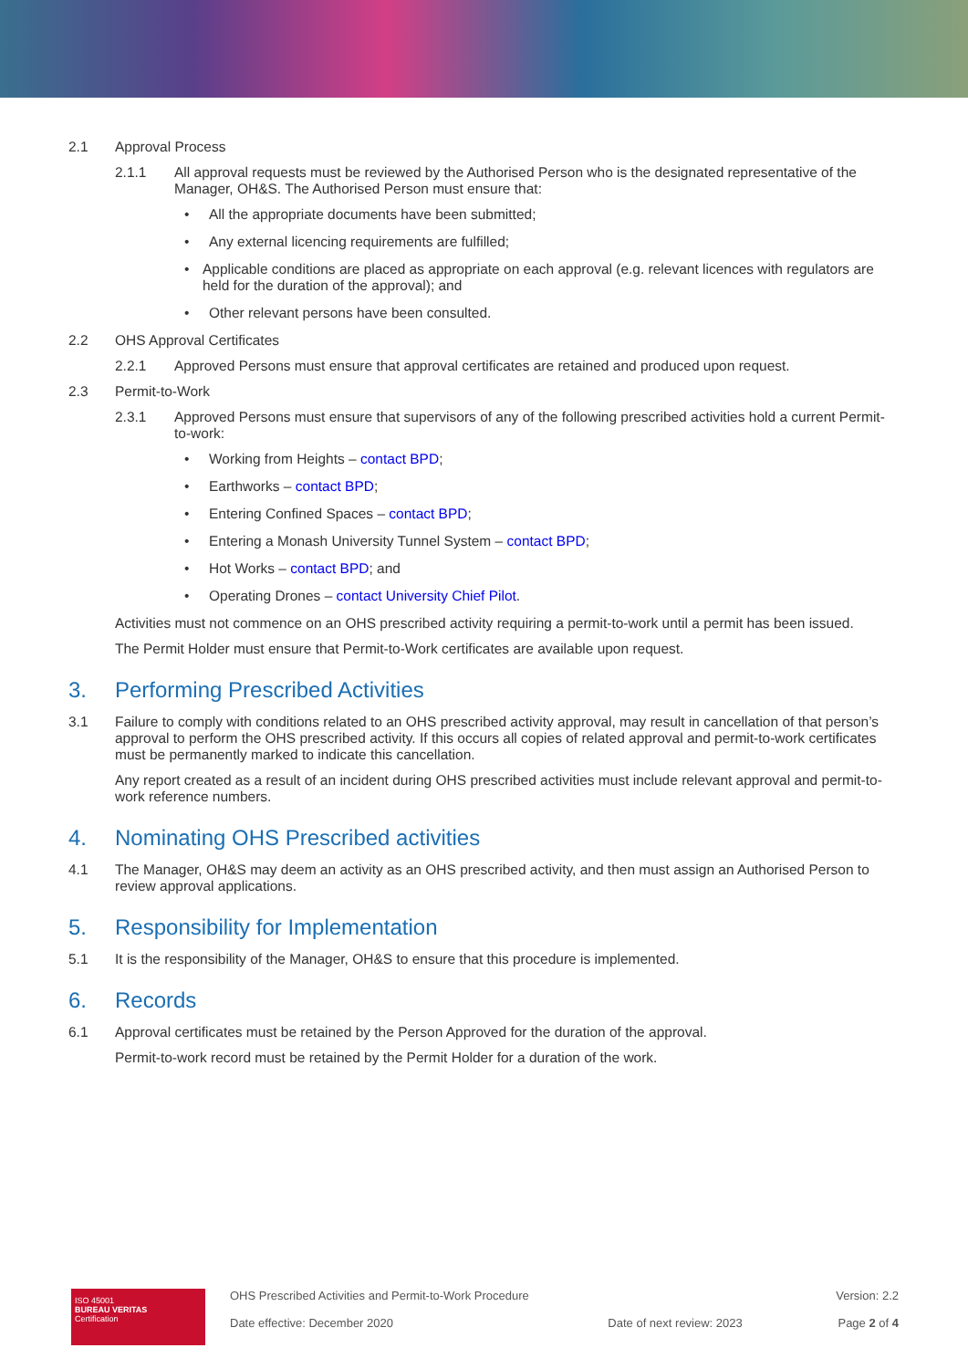2.1 Approval Process
2.1.1 All approval requests must be reviewed by the Authorised Person who is the designated representative of the Manager, OH&S. The Authorised Person must ensure that:
• All the appropriate documents have been submitted;
• Any external licencing requirements are fulfilled;
• Applicable conditions are placed as appropriate on each approval (e.g. relevant licences with regulators are held for the duration of the approval); and
• Other relevant persons have been consulted.
2.2 OHS Approval Certificates
2.2.1 Approved Persons must ensure that approval certificates are retained and produced upon request.
2.3 Permit-to-Work
2.3.1 Approved Persons must ensure that supervisors of any of the following prescribed activities hold a current Permit-to-work:
• Working from Heights – contact BPD;
• Earthworks – contact BPD;
• Entering Confined Spaces – contact BPD;
• Entering a Monash University Tunnel System – contact BPD;
• Hot Works – contact BPD; and
• Operating Drones – contact University Chief Pilot.
Activities must not commence on an OHS prescribed activity requiring a permit-to-work until a permit has been issued.
The Permit Holder must ensure that Permit-to-Work certificates are available upon request.
3. Performing Prescribed Activities
3.1 Failure to comply with conditions related to an OHS prescribed activity approval, may result in cancellation of that person’s approval to perform the OHS prescribed activity. If this occurs all copies of related approval and permit-to-work certificates must be permanently marked to indicate this cancellation.
Any report created as a result of an incident during OHS prescribed activities must include relevant approval and permit-to-work reference numbers.
4. Nominating OHS Prescribed activities
4.1 The Manager, OH&S may deem an activity as an OHS prescribed activity, and then must assign an Authorised Person to review approval applications.
5. Responsibility for Implementation
5.1 It is the responsibility of the Manager, OH&S to ensure that this procedure is implemented.
6. Records
6.1 Approval certificates must be retained by the Person Approved for the duration of the approval.
Permit-to-work record must be retained by the Permit Holder for a duration of the work.
ISO 45001
BUREAU VERITAS
Certification
OHS Prescribed Activities and Permit-to-Work Procedure
Date effective: December 2020
Date of next review: 2023 Version: 2.2
Page 2 of 4